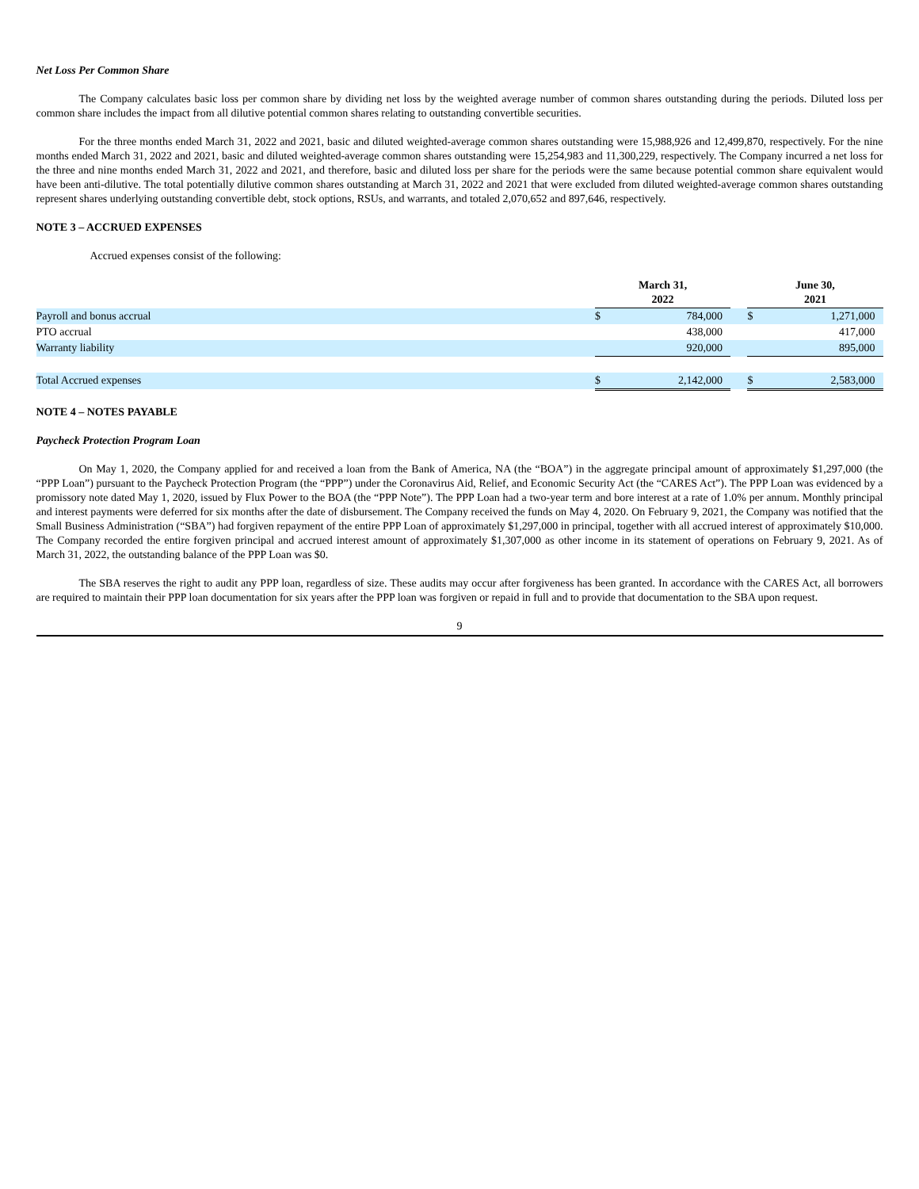Net Loss Per Common Share
The Company calculates basic loss per common share by dividing net loss by the weighted average number of common shares outstanding during the periods. Diluted loss per common share includes the impact from all dilutive potential common shares relating to outstanding convertible securities.
For the three months ended March 31, 2022 and 2021, basic and diluted weighted-average common shares outstanding were 15,988,926 and 12,499,870, respectively. For the nine months ended March 31, 2022 and 2021, basic and diluted weighted-average common shares outstanding were 15,254,983 and 11,300,229, respectively. The Company incurred a net loss for the three and nine months ended March 31, 2022 and 2021, and therefore, basic and diluted loss per share for the periods were the same because potential common share equivalent would have been anti-dilutive. The total potentially dilutive common shares outstanding at March 31, 2022 and 2021 that were excluded from diluted weighted-average common shares outstanding represent shares underlying outstanding convertible debt, stock options, RSUs, and warrants, and totaled 2,070,652 and 897,646, respectively.
NOTE 3 – ACCRUED EXPENSES
Accrued expenses consist of the following:
| | March 31, 2022 | | | June 30, 2021 | |
| --- | --- | --- | --- | --- | --- |
| Payroll and bonus accrual | $ | 784,000 | | $ | 1,271,000 |
| PTO accrual | | 438,000 | | | 417,000 |
| Warranty liability | | 920,000 | | | 895,000 |
| Total Accrued expenses | $ | 2,142,000 | | $ | 2,583,000 |
NOTE 4 – NOTES PAYABLE
Paycheck Protection Program Loan
On May 1, 2020, the Company applied for and received a loan from the Bank of America, NA (the “BOA”) in the aggregate principal amount of approximately $1,297,000 (the “PPP Loan”) pursuant to the Paycheck Protection Program (the “PPP”) under the Coronavirus Aid, Relief, and Economic Security Act (the “CARES Act”). The PPP Loan was evidenced by a promissory note dated May 1, 2020, issued by Flux Power to the BOA (the “PPP Note”). The PPP Loan had a two-year term and bore interest at a rate of 1.0% per annum. Monthly principal and interest payments were deferred for six months after the date of disbursement. The Company received the funds on May 4, 2020. On February 9, 2021, the Company was notified that the Small Business Administration (“SBA”) had forgiven repayment of the entire PPP Loan of approximately $1,297,000 in principal, together with all accrued interest of approximately $10,000. The Company recorded the entire forgiven principal and accrued interest amount of approximately $1,307,000 as other income in its statement of operations on February 9, 2021. As of March 31, 2022, the outstanding balance of the PPP Loan was $0.
The SBA reserves the right to audit any PPP loan, regardless of size. These audits may occur after forgiveness has been granted. In accordance with the CARES Act, all borrowers are required to maintain their PPP loan documentation for six years after the PPP loan was forgiven or repaid in full and to provide that documentation to the SBA upon request.
9